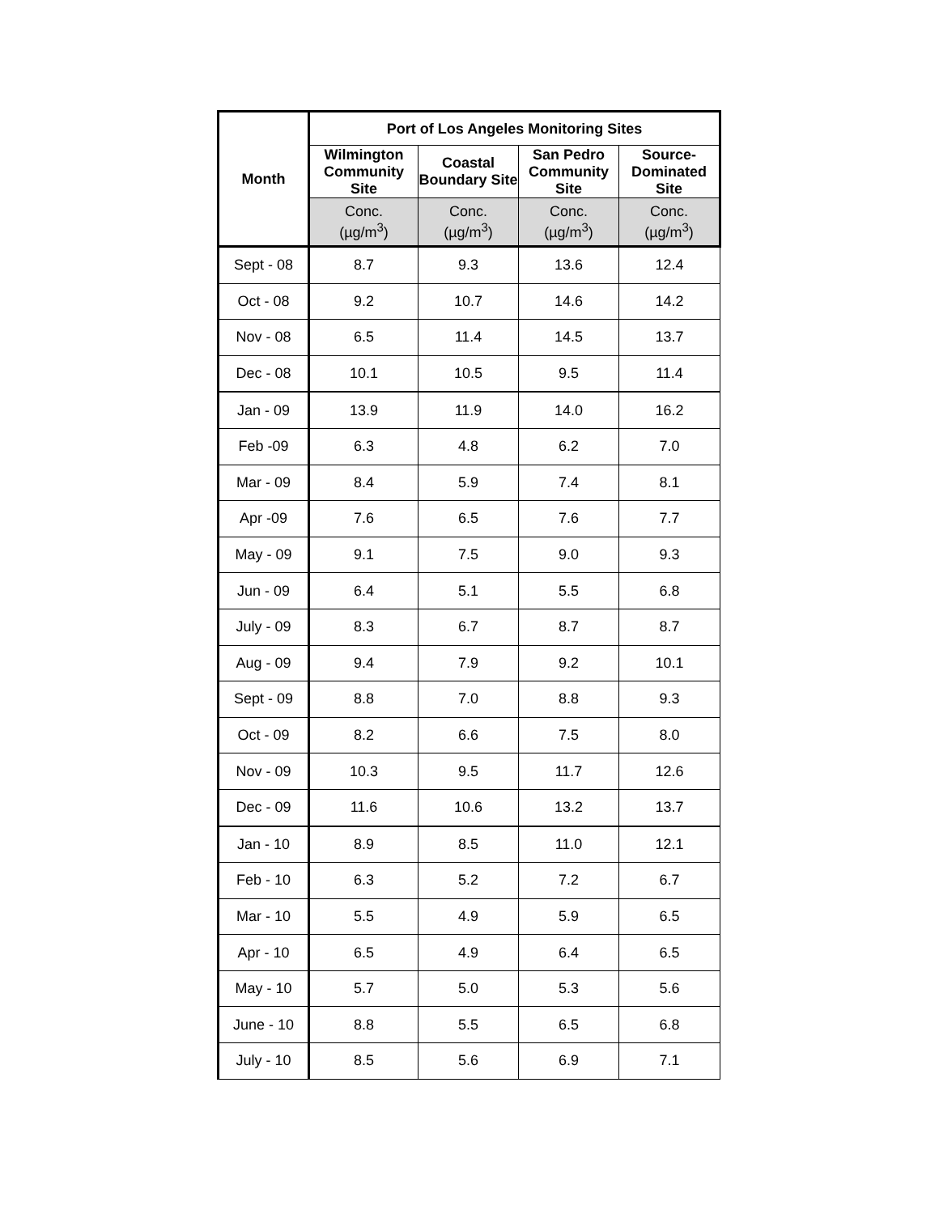| Month | Port of Los Angeles Monitoring Sites | | | |
| --- | --- | --- | --- | --- |
| | Wilmington Community Site | Coastal Boundary Site | San Pedro Community Site | Source-Dominated Site |
| | Conc. (µg/m<sup>3</sup>) | Conc. (µg/m<sup>3</sup>) | Conc. (µg/m<sup>3</sup>) | Conc. (µg/m<sup>3</sup>) |
| Sept - 08 | 8.7 | 9.3 | 13.6 | 12.4 |
| Oct - 08 | 9.2 | 10.7 | 14.6 | 14.2 |
| Nov - 08 | 6.5 | 11.4 | 14.5 | 13.7 |
| Dec - 08 | 10.1 | 10.5 | 9.5 | 11.4 |
| Jan - 09 | 13.9 | 11.9 | 14.0 | 16.2 |
| Feb -09 | 6.3 | 4.8 | 6.2 | 7.0 |
| Mar - 09 | 8.4 | 5.9 | 7.4 | 8.1 |
| Apr -09 | 7.6 | 6.5 | 7.6 | 7.7 |
| May - 09 | 9.1 | 7.5 | 9.0 | 9.3 |
| Jun - 09 | 6.4 | 5.1 | 5.5 | 6.8 |
| July - 09 | 8.3 | 6.7 | 8.7 | 8.7 |
| Aug - 09 | 9.4 | 7.9 | 9.2 | 10.1 |
| Sept - 09 | 8.8 | 7.0 | 8.8 | 9.3 |
| Oct - 09 | 8.2 | 6.6 | 7.5 | 8.0 |
| Nov - 09 | 10.3 | 9.5 | 11.7 | 12.6 |
| Dec - 09 | 11.6 | 10.6 | 13.2 | 13.7 |
| Jan - 10 | 8.9 | 8.5 | 11.0 | 12.1 |
| Feb - 10 | 6.3 | 5.2 | 7.2 | 6.7 |
| Mar - 10 | 5.5 | 4.9 | 5.9 | 6.5 |
| Apr - 10 | 6.5 | 4.9 | 6.4 | 6.5 |
| May - 10 | 5.7 | 5.0 | 5.3 | 5.6 |
| June - 10 | 8.8 | 5.5 | 6.5 | 6.8 |
| July - 10 | 8.5 | 5.6 | 6.9 | 7.1 |